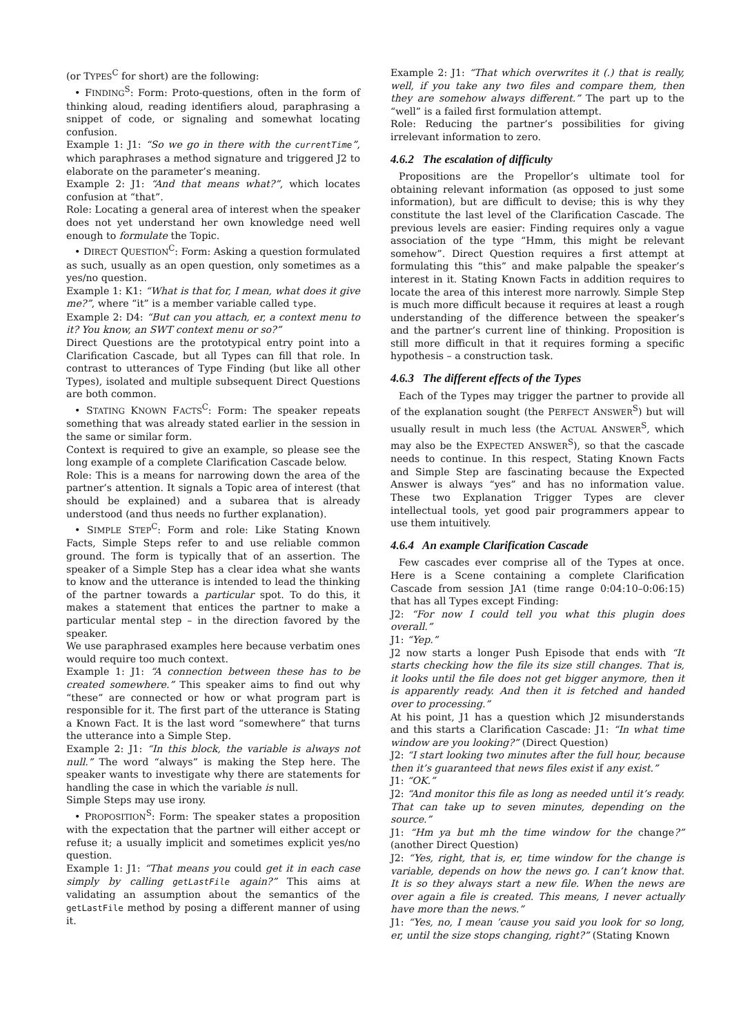(or TYPES<sup>C</sup> for short) are the following:
• FINDING<sup>S</sup>: Form: Proto-questions, often in the form of thinking aloud, reading identifiers aloud, paraphrasing a snippet of code, or signaling and somewhat locating confusion.
Example 1: J1: “So we go in there with the currentTime”, which paraphrases a method signature and triggered J2 to elaborate on the parameter’s meaning.
Example 2: J1: “And that means what?”, which locates confusion at “that”.
Role: Locating a general area of interest when the speaker does not yet understand her own knowledge need well enough to formulate the Topic.
• DIRECT QUESTION<sup>C</sup>: Form: Asking a question formulated as such, usually as an open question, only sometimes as a yes/no question.
Example 1: K1: “What is that for, I mean, what does it give me?”, where “it” is a member variable called type.
Example 2: D4: “But can you attach, er, a context menu to it? You know, an SWT context menu or so?”
Direct Questions are the prototypical entry point into a Clarification Cascade, but all Types can fill that role. In contrast to utterances of Type Finding (but like all other Types), isolated and multiple subsequent Direct Questions are both common.
• STATING KNOWN FACTS<sup>C</sup>: Form: The speaker repeats something that was already stated earlier in the session in the same or similar form.
Context is required to give an example, so please see the long example of a complete Clarification Cascade below.
Role: This is a means for narrowing down the area of the partner’s attention. It signals a Topic area of interest (that should be explained) and a subarea that is already understood (and thus needs no further explanation).
• SIMPLE STEP<sup>C</sup>: Form and role: Like Stating Known Facts, Simple Steps refer to and use reliable common ground. The form is typically that of an assertion. The speaker of a Simple Step has a clear idea what she wants to know and the utterance is intended to lead the thinking of the partner towards a particular spot. To do this, it makes a statement that entices the partner to make a particular mental step – in the direction favored by the speaker.
We use paraphrased examples here because verbatim ones would require too much context.
Example 1: J1: “A connection between these has to be created somewhere.” This speaker aims to find out why “these” are connected or how or what program part is responsible for it. The first part of the utterance is Stating a Known Fact. It is the last word “somewhere” that turns the utterance into a Simple Step.
Example 2: J1: “In this block, the variable is always not null.” The word “always” is making the Step here. The speaker wants to investigate why there are statements for handling the case in which the variable is null.
Simple Steps may use irony.
• PROPOSITION<sup>S</sup>: Form: The speaker states a proposition with the expectation that the partner will either accept or refuse it; a usually implicit and sometimes explicit yes/no question.
Example 1: J1: “That means you could get it in each case simply by calling getLastFile again?” This aims at validating an assumption about the semantics of the getLastFile method by posing a different manner of using it.
Example 2: J1: “That which overwrites it (.) that is really, well, if you take any two files and compare them, then they are somehow always different.” The part up to the “well” is a failed first formulation attempt.
Role: Reducing the partner’s possibilities for giving irrelevant information to zero.
4.6.2 The escalation of difficulty
Propositions are the Propellor’s ultimate tool for obtaining relevant information (as opposed to just some information), but are difficult to devise; this is why they constitute the last level of the Clarification Cascade. The previous levels are easier: Finding requires only a vague association of the type “Hmm, this might be relevant somehow”. Direct Question requires a first attempt at formulating this “this” and make palpable the speaker’s interest in it. Stating Known Facts in addition requires to locate the area of this interest more narrowly. Simple Step is much more difficult because it requires at least a rough understanding of the difference between the speaker’s and the partner’s current line of thinking. Proposition is still more difficult in that it requires forming a specific hypothesis – a construction task.
4.6.3 The different effects of the Types
Each of the Types may trigger the partner to provide all of the explanation sought (the PERFECT ANSWER<sup>S</sup>) but will usually result in much less (the ACTUAL ANSWER<sup>S</sup>, which may also be the EXPECTED ANSWER<sup>S</sup>), so that the cascade needs to continue. In this respect, Stating Known Facts and Simple Step are fascinating because the Expected Answer is always “yes” and has no information value. These two Explanation Trigger Types are clever intellectual tools, yet good pair programmers appear to use them intuitively.
4.6.4 An example Clarification Cascade
Few cascades ever comprise all of the Types at once. Here is a Scene containing a complete Clarification Cascade from session JA1 (time range 0:04:10–0:06:15) that has all Types except Finding:
J2: “For now I could tell you what this plugin does overall.”
J1: “Yep.”
J2 now starts a longer Push Episode that ends with “It starts checking how the file its size still changes. That is, it looks until the file does not get bigger anymore, then it is apparently ready. And then it is fetched and handed over to processing.”
At his point, J1 has a question which J2 misunderstands and this starts a Clarification Cascade: J1: “In what time window are you looking?” (Direct Question)
J2: “I start looking two minutes after the full hour, because then it’s guaranteed that news files exist if any exist.”
J1: “OK.”
J2: “And monitor this file as long as needed until it’s ready. That can take up to seven minutes, depending on the source.”
J1: “Hm ya but mh the time window for the change?” (another Direct Question)
J2: “Yes, right, that is, er, time window for the change is variable, depends on how the news go. I can’t know that. It is so they always start a new file. When the news are over again a file is created. This means, I never actually have more than the news.”
J1: “Yes, no, I mean ’cause you said you look for so long, er, until the size stops changing, right?” (Stating Known